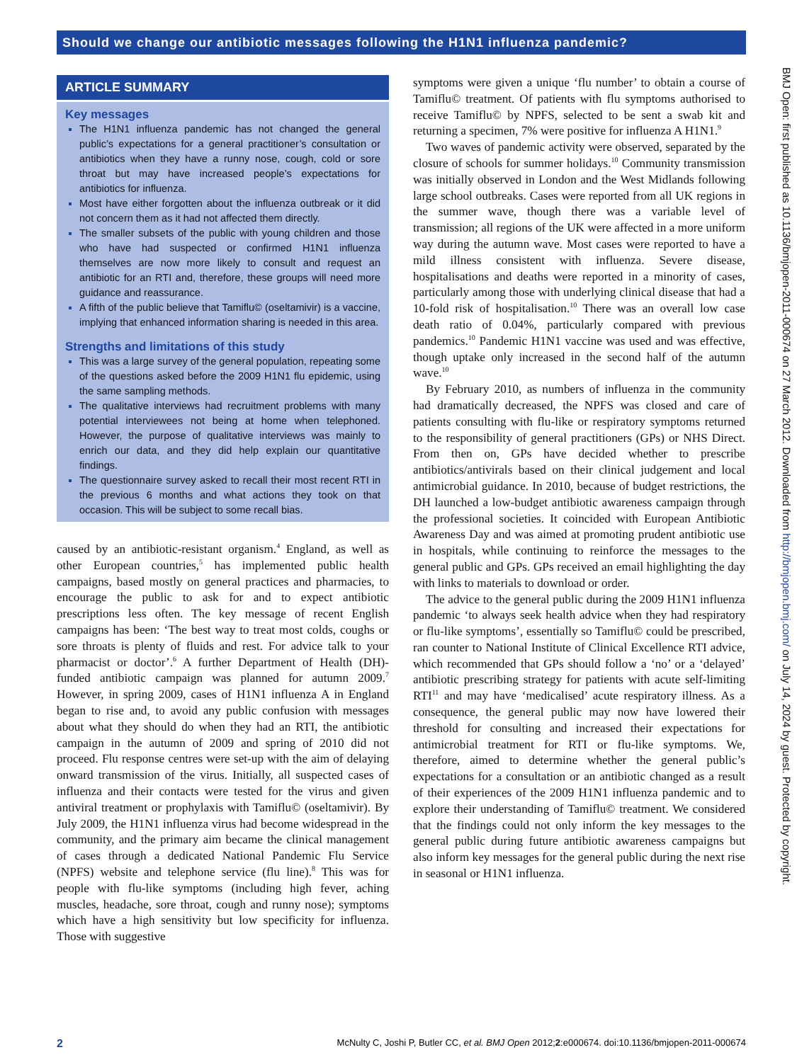Should we change our antibiotic messages following the H1N1 influenza pandemic?
ARTICLE SUMMARY
Key messages
The H1N1 influenza pandemic has not changed the general public’s expectations for a general practitioner’s consultation or antibiotics when they have a runny nose, cough, cold or sore throat but may have increased people’s expectations for antibiotics for influenza.
Most have either forgotten about the influenza outbreak or it did not concern them as it had not affected them directly.
The smaller subsets of the public with young children and those who have had suspected or confirmed H1N1 influenza themselves are now more likely to consult and request an antibiotic for an RTI and, therefore, these groups will need more guidance and reassurance.
A fifth of the public believe that Tamiflu© (oseltamivir) is a vaccine, implying that enhanced information sharing is needed in this area.
Strengths and limitations of this study
This was a large survey of the general population, repeating some of the questions asked before the 2009 H1N1 flu epidemic, using the same sampling methods.
The qualitative interviews had recruitment problems with many potential interviewees not being at home when telephoned. However, the purpose of qualitative interviews was mainly to enrich our data, and they did help explain our quantitative findings.
The questionnaire survey asked to recall their most recent RTI in the previous 6 months and what actions they took on that occasion. This will be subject to some recall bias.
caused by an antibiotic-resistant organism.<sup>4</sup> England, as well as other European countries,<sup>5</sup> has implemented public health campaigns, based mostly on general practices and pharmacies, to encourage the public to ask for and to expect antibiotic prescriptions less often. The key message of recent English campaigns has been: ‘The best way to treat most colds, coughs or sore throats is plenty of fluids and rest. For advice talk to your pharmacist or doctor’.<sup>6</sup> A further Department of Health (DH)-funded antibiotic campaign was planned for autumn 2009.<sup>7</sup> However, in spring 2009, cases of H1N1 influenza A in England began to rise and, to avoid any public confusion with messages about what they should do when they had an RTI, the antibiotic campaign in the autumn of 2009 and spring of 2010 did not proceed. Flu response centres were set-up with the aim of delaying onward transmission of the virus. Initially, all suspected cases of influenza and their contacts were tested for the virus and given antiviral treatment or prophylaxis with Tamiflu© (oseltamivir). By July 2009, the H1N1 influenza virus had become widespread in the community, and the primary aim became the clinical management of cases through a dedicated National Pandemic Flu Service (NPFS) website and telephone service (flu line).<sup>8</sup> This was for people with flu-like symptoms (including high fever, aching muscles, headache, sore throat, cough and runny nose); symptoms which have a high sensitivity but low specificity for influenza. Those with suggestive
symptoms were given a unique ‘flu number’ to obtain a course of Tamiflu© treatment. Of patients with flu symptoms authorised to receive Tamiflu© by NPFS, selected to be sent a swab kit and returning a specimen, 7% were positive for influenza A H1N1.<sup>9</sup>
Two waves of pandemic activity were observed, separated by the closure of schools for summer holidays.<sup>10</sup> Community transmission was initially observed in London and the West Midlands following large school outbreaks. Cases were reported from all UK regions in the summer wave, though there was a variable level of transmission; all regions of the UK were affected in a more uniform way during the autumn wave. Most cases were reported to have a mild illness consistent with influenza. Severe disease, hospitalisations and deaths were reported in a minority of cases, particularly among those with underlying clinical disease that had a 10-fold risk of hospitalisation.<sup>10</sup> There was an overall low case death ratio of 0.04%, particularly compared with previous pandemics.<sup>10</sup> Pandemic H1N1 vaccine was used and was effective, though uptake only increased in the second half of the autumn wave.<sup>10</sup>
By February 2010, as numbers of influenza in the community had dramatically decreased, the NPFS was closed and care of patients consulting with flu-like or respiratory symptoms returned to the responsibility of general practitioners (GPs) or NHS Direct. From then on, GPs have decided whether to prescribe antibiotics/antivirals based on their clinical judgement and local antimicrobial guidance. In 2010, because of budget restrictions, the DH launched a low-budget antibiotic awareness campaign through the professional societies. It coincided with European Antibiotic Awareness Day and was aimed at promoting prudent antibiotic use in hospitals, while continuing to reinforce the messages to the general public and GPs. GPs received an email highlighting the day with links to materials to download or order.
The advice to the general public during the 2009 H1N1 influenza pandemic ‘to always seek health advice when they had respiratory or flu-like symptoms’, essentially so Tamiflu© could be prescribed, ran counter to National Institute of Clinical Excellence RTI advice, which recommended that GPs should follow a ‘no’ or a ‘delayed’ antibiotic prescribing strategy for patients with acute self-limiting RTI<sup>11</sup> and may have ‘medicalised’ acute respiratory illness. As a consequence, the general public may now have lowered their threshold for consulting and increased their expectations for antimicrobial treatment for RTI or flu-like symptoms. We, therefore, aimed to determine whether the general public’s expectations for a consultation or an antibiotic changed as a result of their experiences of the 2009 H1N1 influenza pandemic and to explore their understanding of Tamiflu© treatment. We considered that the findings could not only inform the key messages to the general public during future antibiotic awareness campaigns but also inform key messages for the general public during the next rise in seasonal or H1N1 influenza.
BMJ Open: first published as 10.1136/bmjopen-2011-000674 on 27 March 2012. Downloaded from http://bmjopen.bmj.com/ on July 14, 2024 by guest. Protected by copyright.
2 McNulty C, Joshi P, Butler CC, et al. BMJ Open 2012;2:e000674. doi:10.1136/bmjopen-2011-000674